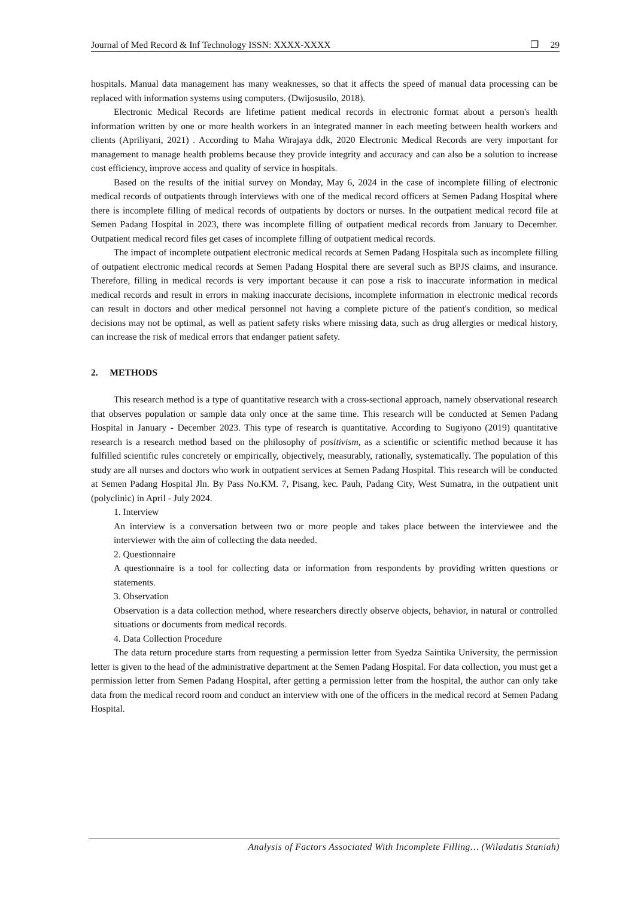Journal of Med Record & Inf Technology ISSN: XXXX-XXXX ❐ 29
hospitals. Manual data management has many weaknesses, so that it affects the speed of manual data processing can be replaced with information systems using computers. (Dwijosusilo, 2018).
Electronic Medical Records are lifetime patient medical records in electronic format about a person's health information written by one or more health workers in an integrated manner in each meeting between health workers and clients (Apriliyani, 2021) . According to Maha Wirajaya ddk, 2020 Electronic Medical Records are very important for management to manage health problems because they provide integrity and accuracy and can also be a solution to increase cost efficiency, improve access and quality of service in hospitals.
Based on the results of the initial survey on Monday, May 6, 2024 in the case of incomplete filling of electronic medical records of outpatients through interviews with one of the medical record officers at Semen Padang Hospital where there is incomplete filling of medical records of outpatients by doctors or nurses. In the outpatient medical record file at Semen Padang Hospital in 2023, there was incomplete filling of outpatient medical records from January to December. Outpatient medical record files get cases of incomplete filling of outpatient medical records.
The impact of incomplete outpatient electronic medical records at Semen Padang Hospitala such as incomplete filling of outpatient electronic medical records at Semen Padang Hospital there are several such as BPJS claims, and insurance. Therefore, filling in medical records is very important because it can pose a risk to inaccurate information in medical medical records and result in errors in making inaccurate decisions, incomplete information in electronic medical records can result in doctors and other medical personnel not having a complete picture of the patient's condition, so medical decisions may not be optimal, as well as patient safety risks where missing data, such as drug allergies or medical history, can increase the risk of medical errors that endanger patient safety.
2. METHODS
This research method is a type of quantitative research with a cross-sectional approach, namely observational research that observes population or sample data only once at the same time. This research will be conducted at Semen Padang Hospital in January - December 2023. This type of research is quantitative. According to Sugiyono (2019) quantitative research is a research method based on the philosophy of positivism, as a scientific or scientific method because it has fulfilled scientific rules concretely or empirically, objectively, measurably, rationally, systematically. The population of this study are all nurses and doctors who work in outpatient services at Semen Padang Hospital. This research will be conducted at Semen Padang Hospital Jln. By Pass No.KM. 7, Pisang, kec. Pauh, Padang City, West Sumatra, in the outpatient unit (polyclinic) in April - July 2024.
1. Interview
An interview is a conversation between two or more people and takes place between the interviewee and the interviewer with the aim of collecting the data needed.
2. Questionnaire
A questionnaire is a tool for collecting data or information from respondents by providing written questions or statements.
3. Observation
Observation is a data collection method, where researchers directly observe objects, behavior, in natural or controlled situations or documents from medical records.
4. Data Collection Procedure
The data return procedure starts from requesting a permission letter from Syedza Saintika University, the permission letter is given to the head of the administrative department at the Semen Padang Hospital. For data collection, you must get a permission letter from Semen Padang Hospital, after getting a permission letter from the hospital, the author can only take data from the medical record room and conduct an interview with one of the officers in the medical record at Semen Padang Hospital.
Analysis of Factors Associated With Incomplete Filling… (Wiladatis Staniah)